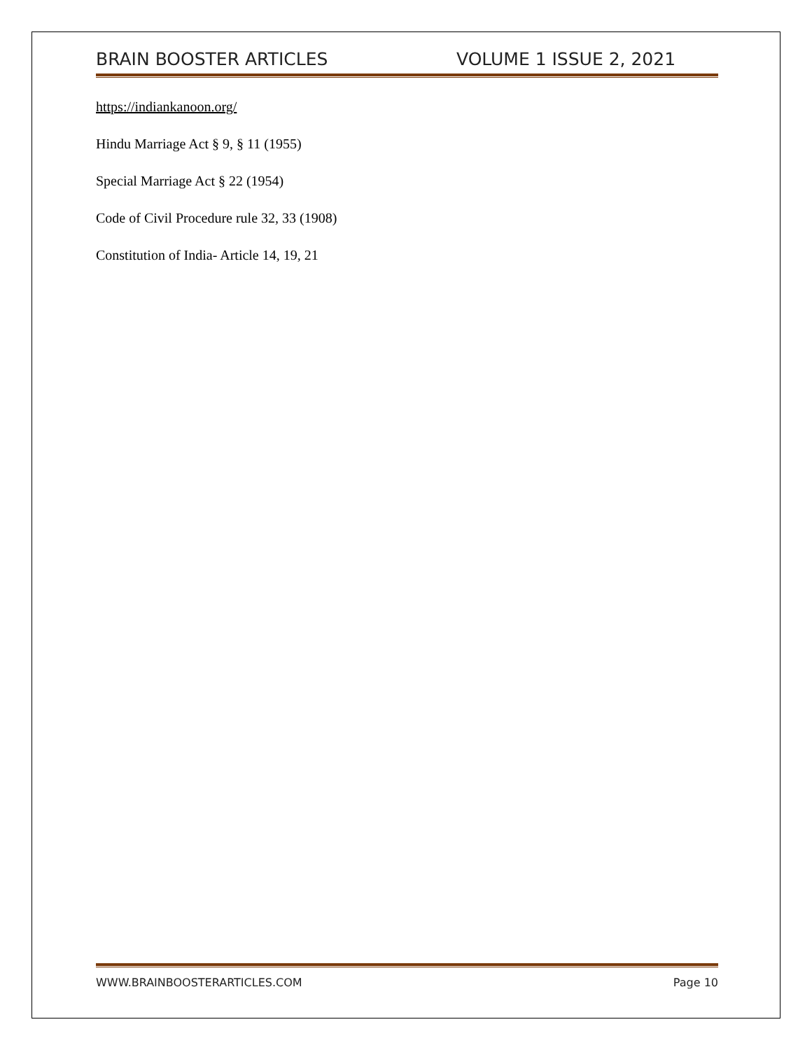BRAIN BOOSTER ARTICLES VOLUME 1 ISSUE 2, 2021
https://indiankanoon.org/
Hindu Marriage Act § 9, § 11 (1955)
Special Marriage Act § 22 (1954)
Code of Civil Procedure rule 32, 33 (1908)
Constitution of India- Article 14, 19, 21
WWW.BRAINBOOSTERARTICLES.COM Page 10